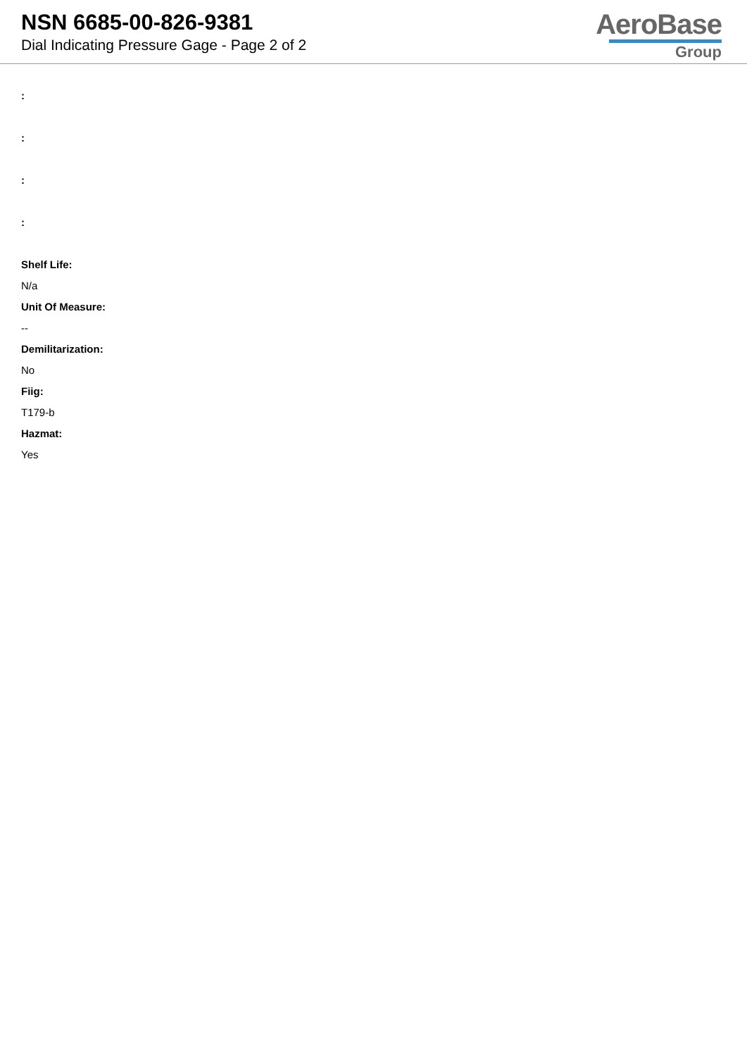NSN 6685-00-826-9381
Dial Indicating Pressure Gage - Page 2 of 2
AeroBase
Group
:
:
:
:
Shelf Life:
N/a
Unit Of Measure:
--
Demilitarization:
No
Fiig:
T179-b
Hazmat:
Yes